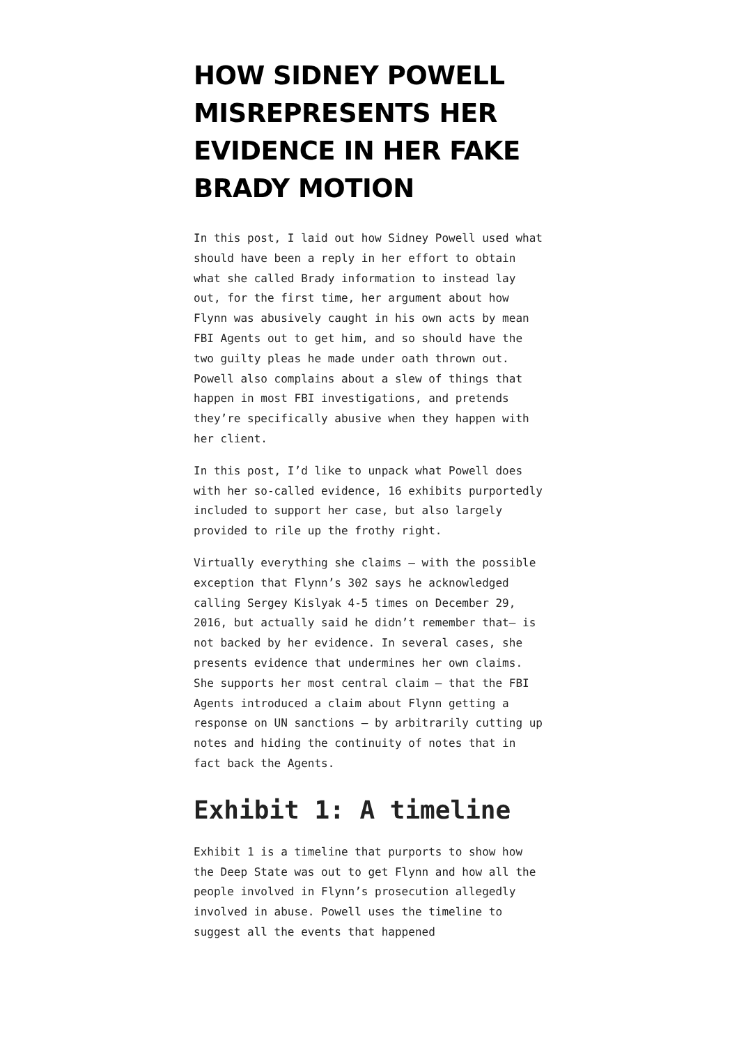HOW SIDNEY POWELL MISREPRESENTS HER EVIDENCE IN HER FAKE BRADY MOTION
In this post, I laid out how Sidney Powell used what should have been a reply in her effort to obtain what she called Brady information to instead lay out, for the first time, her argument about how Flynn was abusively caught in his own acts by mean FBI Agents out to get him, and so should have the two guilty pleas he made under oath thrown out. Powell also complains about a slew of things that happen in most FBI investigations, and pretends they’re specifically abusive when they happen with her client.
In this post, I’d like to unpack what Powell does with her so-called evidence, 16 exhibits purportedly included to support her case, but also largely provided to rile up the frothy right.
Virtually everything she claims — with the possible exception that Flynn’s 302 says he acknowledged calling Sergey Kislyak 4-5 times on December 29, 2016, but actually said he didn’t remember that— is not backed by her evidence. In several cases, she presents evidence that undermines her own claims. She supports her most central claim — that the FBI Agents introduced a claim about Flynn getting a response on UN sanctions — by arbitrarily cutting up notes and hiding the continuity of notes that in fact back the Agents.
Exhibit 1: A timeline
Exhibit 1 is a timeline that purports to show how the Deep State was out to get Flynn and how all the people involved in Flynn’s prosecution allegedly involved in abuse. Powell uses the timeline to suggest all the events that happened